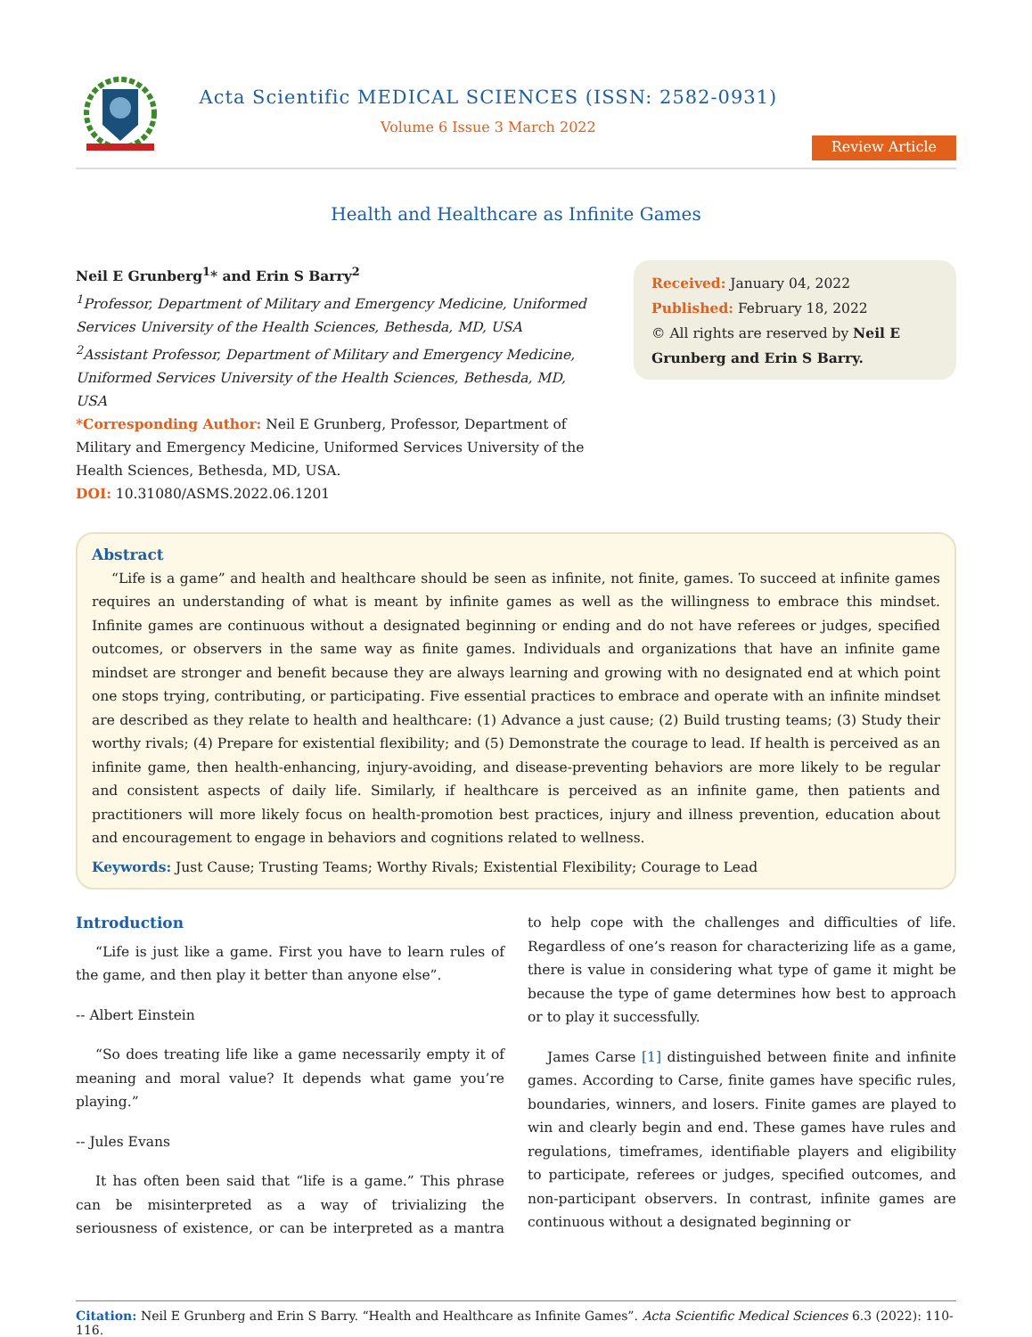Acta Scientific MEDICAL SCIENCES (ISSN: 2582-0931)
Volume 6 Issue 3 March 2022
Review Article
Health and Healthcare as Infinite Games
Neil E Grunberg<sup>1</sup>* and Erin S Barry<sup>2</sup>
<sup>1</sup> Professor, Department of Military and Emergency Medicine, Uniformed Services University of the Health Sciences, Bethesda, MD, USA
<sup>2</sup> Assistant Professor, Department of Military and Emergency Medicine, Uniformed Services University of the Health Sciences, Bethesda, MD, USA
*Corresponding Author: Neil E Grunberg, Professor, Department of Military and Emergency Medicine, Uniformed Services University of the Health Sciences, Bethesda, MD, USA.
DOI: 10.31080/ASMS.2022.06.1201
Received: January 04, 2022
Published: February 18, 2022
© All rights are reserved by Neil E Grunberg and Erin S Barry.
Abstract
“Life is a game” and health and healthcare should be seen as infinite, not finite, games. To succeed at infinite games requires an understanding of what is meant by infinite games as well as the willingness to embrace this mindset. Infinite games are continuous without a designated beginning or ending and do not have referees or judges, specified outcomes, or observers in the same way as finite games. Individuals and organizations that have an infinite game mindset are stronger and benefit because they are always learning and growing with no designated end at which point one stops trying, contributing, or participating. Five essential practices to embrace and operate with an infinite mindset are described as they relate to health and healthcare: (1) Advance a just cause; (2) Build trusting teams; (3) Study their worthy rivals; (4) Prepare for existential flexibility; and (5) Demonstrate the courage to lead. If health is perceived as an infinite game, then health-enhancing, injury-avoiding, and disease-preventing behaviors are more likely to be regular and consistent aspects of daily life. Similarly, if healthcare is perceived as an infinite game, then patients and practitioners will more likely focus on health-promotion best practices, injury and illness prevention, education about and encouragement to engage in behaviors and cognitions related to wellness.
Keywords: Just Cause; Trusting Teams; Worthy Rivals; Existential Flexibility; Courage to Lead
Introduction
“Life is just like a game. First you have to learn rules of the game, and then play it better than anyone else”.
-- Albert Einstein
“So does treating life like a game necessarily empty it of meaning and moral value? It depends what game you’re playing.”
-- Jules Evans
It has often been said that “life is a game.” This phrase can be misinterpreted as a way of trivializing the seriousness of existence, or can be interpreted as a mantra to help cope with the challenges and difficulties of life. Regardless of one’s reason for characterizing life as a game, there is value in considering what type of game it might be because the type of game determines how best to approach or to play it successfully.
James Carse [1] distinguished between finite and infinite games. According to Carse, finite games have specific rules, boundaries, winners, and losers. Finite games are played to win and clearly begin and end. These games have rules and regulations, timeframes, identifiable players and eligibility to participate, referees or judges, specified outcomes, and non-participant observers. In contrast, infinite games are continuous without a designated beginning or
Citation: Neil E Grunberg and Erin S Barry. “Health and Healthcare as Infinite Games”. Acta Scientific Medical Sciences 6.3 (2022): 110-116.